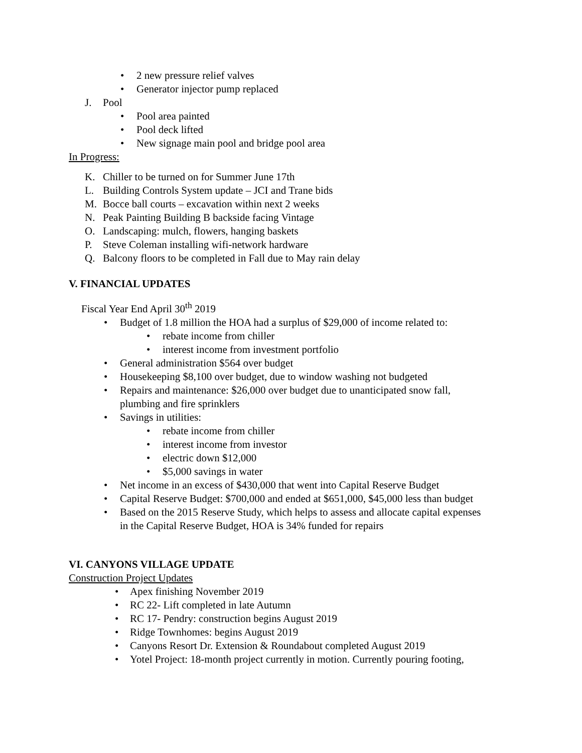• 2 new pressure relief valves
• Generator injector pump replaced
J. Pool
• Pool area painted
• Pool deck lifted
• New signage main pool and bridge pool area
In Progress:
K. Chiller to be turned on for Summer June 17th
L. Building Controls System update – JCI and Trane bids
M. Bocce ball courts – excavation within next 2 weeks
N. Peak Painting Building B backside facing Vintage
O. Landscaping: mulch, flowers, hanging baskets
P. Steve Coleman installing wifi-network hardware
Q. Balcony floors to be completed in Fall due to May rain delay
V. FINANCIAL UPDATES
Fiscal Year End April 30<sup>th</sup> 2019
• Budget of 1.8 million the HOA had a surplus of $29,000 of income related to:
• rebate income from chiller
• interest income from investment portfolio
• General administration $564 over budget
• Housekeeping $8,100 over budget, due to window washing not budgeted
• Repairs and maintenance: $26,000 over budget due to unanticipated snow fall,
plumbing and fire sprinklers
• Savings in utilities:
• rebate income from chiller
• interest income from investor
• electric down $12,000
• $5,000 savings in water
• Net income in an excess of $430,000 that went into Capital Reserve Budget
• Capital Reserve Budget: $700,000 and ended at $651,000, $45,000 less than budget
• Based on the 2015 Reserve Study, which helps to assess and allocate capital expenses
in the Capital Reserve Budget, HOA is 34% funded for repairs
VI. CANYONS VILLAGE UPDATE
Construction Project Updates
• Apex finishing November 2019
• RC 22- Lift completed in late Autumn
• RC 17- Pendry: construction begins August 2019
• Ridge Townhomes: begins August 2019
• Canyons Resort Dr. Extension & Roundabout completed August 2019
• Yotel Project: 18-month project currently in motion. Currently pouring footing,